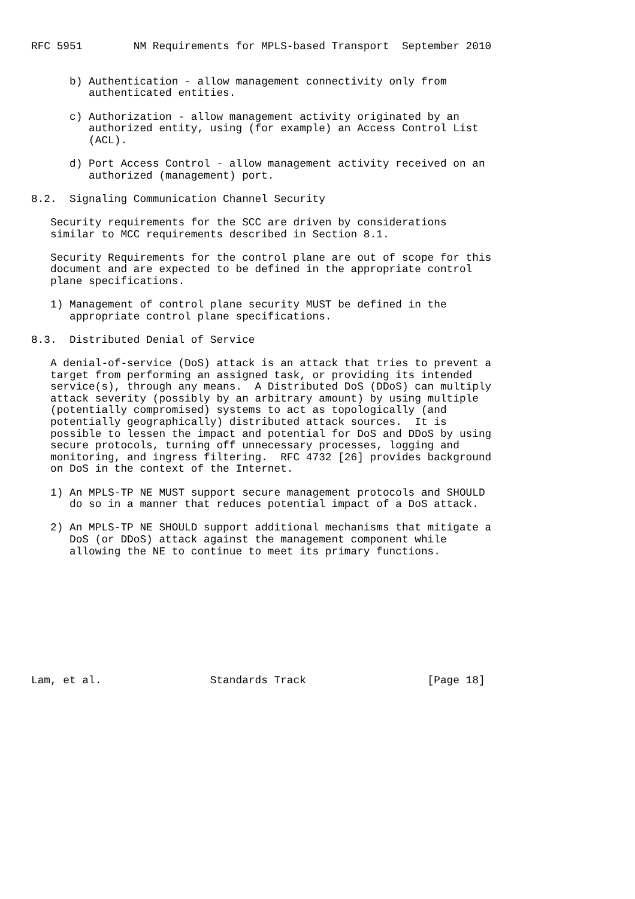RFC 5951        NM Requirements for MPLS-based Transport  September 2010


      b) Authentication - allow management connectivity only from
         authenticated entities.

      c) Authorization - allow management activity originated by an
         authorized entity, using (for example) an Access Control List
         (ACL).

      d) Port Access Control - allow management activity received on an
         authorized (management) port.

8.2.  Signaling Communication Channel Security

   Security requirements for the SCC are driven by considerations
   similar to MCC requirements described in Section 8.1.

   Security Requirements for the control plane are out of scope for this
   document and are expected to be defined in the appropriate control
   plane specifications.

   1) Management of control plane security MUST be defined in the
      appropriate control plane specifications.

8.3.  Distributed Denial of Service

   A denial-of-service (DoS) attack is an attack that tries to prevent a
   target from performing an assigned task, or providing its intended
   service(s), through any means.  A Distributed DoS (DDoS) can multiply
   attack severity (possibly by an arbitrary amount) by using multiple
   (potentially compromised) systems to act as topologically (and
   potentially geographically) distributed attack sources.  It is
   possible to lessen the impact and potential for DoS and DDoS by using
   secure protocols, turning off unnecessary processes, logging and
   monitoring, and ingress filtering.  RFC 4732 [26] provides background
   on DoS in the context of the Internet.

   1) An MPLS-TP NE MUST support secure management protocols and SHOULD
      do so in a manner that reduces potential impact of a DoS attack.

   2) An MPLS-TP NE SHOULD support additional mechanisms that mitigate a
      DoS (or DDoS) attack against the management component while
      allowing the NE to continue to meet its primary functions.










Lam, et al.                 Standards Track                   [Page 18]